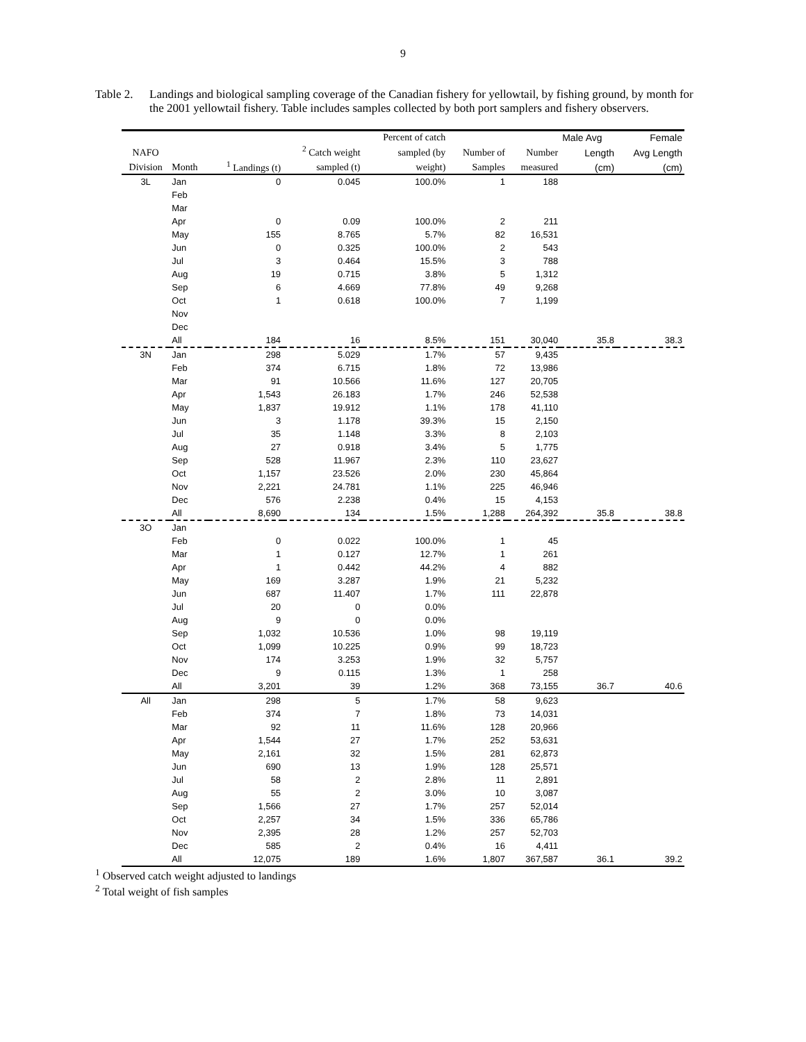9
Table 2.
Landings and biological sampling coverage of the Canadian fishery for yellowtail, by fishing ground, by month for the 2001 yellowtail fishery. Table includes samples collected by both port samplers and fishery observers.
| | | | | Percent of catch | | | Male Avg | Female |
| --- | --- | --- | --- | --- | --- | --- | --- | --- |
| NAFO | | | <sup>2</sup> Catch weight | sampled (by | Number of | Number | Length | Avg Length |
| Division | Month | <sup>1</sup> Landings (t) | sampled (t) | weight) | Samples | measured | (cm) | (cm) |
| 3L | Jan | 0 | 0.045 | 100.0% | 1 | 188 | | |
| | Feb | | | | | | | |
| | Mar | | | | | | | |
| | Apr | 0 | 0.09 | 100.0% | 2 | 211 | | |
| | May | 155 | 8.765 | 5.7% | 82 | 16,531 | | |
| | Jun | 0 | 0.325 | 100.0% | 2 | 543 | | |
| | Jul | 3 | 0.464 | 15.5% | 3 | 788 | | |
| | Aug | 19 | 0.715 | 3.8% | 5 | 1,312 | | |
| | Sep | 6 | 4.669 | 77.8% | 49 | 9,268 | | |
| | Oct | 1 | 0.618 | 100.0% | 7 | 1,199 | | |
| | Nov | | | | | | | |
| | Dec | | | | | | | |
| | All | 184 | 16 | 8.5% | 151 | 30,040 | 35.8 | 38.3 |
| 3N | Jan | 298 | 5.029 | 1.7% | 57 | 9,435 | | |
| | Feb | 374 | 6.715 | 1.8% | 72 | 13,986 | | |
| | Mar | 91 | 10.566 | 11.6% | 127 | 20,705 | | |
| | Apr | 1,543 | 26.183 | 1.7% | 246 | 52,538 | | |
| | May | 1,837 | 19.912 | 1.1% | 178 | 41,110 | | |
| | Jun | 3 | 1.178 | 39.3% | 15 | 2,150 | | |
| | Jul | 35 | 1.148 | 3.3% | 8 | 2,103 | | |
| | Aug | 27 | 0.918 | 3.4% | 5 | 1,775 | | |
| | Sep | 528 | 11.967 | 2.3% | 110 | 23,627 | | |
| | Oct | 1,157 | 23.526 | 2.0% | 230 | 45,864 | | |
| | Nov | 2,221 | 24.781 | 1.1% | 225 | 46,946 | | |
| | Dec | 576 | 2.238 | 0.4% | 15 | 4,153 | | |
| | All | 8,690 | 134 | 1.5% | 1,288 | 264,392 | 35.8 | 38.8 |
| 3O | Jan | | | | | | | |
| | Feb | 0 | 0.022 | 100.0% | 1 | 45 | | |
| | Mar | 1 | 0.127 | 12.7% | 1 | 261 | | |
| | Apr | 1 | 0.442 | 44.2% | 4 | 882 | | |
| | May | 169 | 3.287 | 1.9% | 21 | 5,232 | | |
| | Jun | 687 | 11.407 | 1.7% | 111 | 22,878 | | |
| | Jul | 20 | 0 | 0.0% | | | | |
| | Aug | 9 | 0 | 0.0% | | | | |
| | Sep | 1,032 | 10.536 | 1.0% | 98 | 19,119 | | |
| | Oct | 1,099 | 10.225 | 0.9% | 99 | 18,723 | | |
| | Nov | 174 | 3.253 | 1.9% | 32 | 5,757 | | |
| | Dec | 9 | 0.115 | 1.3% | 1 | 258 | | |
| | All | 3,201 | 39 | 1.2% | 368 | 73,155 | 36.7 | 40.6 |
| All | Jan | 298 | 5 | 1.7% | 58 | 9,623 | | |
| | Feb | 374 | 7 | 1.8% | 73 | 14,031 | | |
| | Mar | 92 | 11 | 11.6% | 128 | 20,966 | | |
| | Apr | 1,544 | 27 | 1.7% | 252 | 53,631 | | |
| | May | 2,161 | 32 | 1.5% | 281 | 62,873 | | |
| | Jun | 690 | 13 | 1.9% | 128 | 25,571 | | |
| | Jul | 58 | 2 | 2.8% | 11 | 2,891 | | |
| | Aug | 55 | 2 | 3.0% | 10 | 3,087 | | |
| | Sep | 1,566 | 27 | 1.7% | 257 | 52,014 | | |
| | Oct | 2,257 | 34 | 1.5% | 336 | 65,786 | | |
| | Nov | 2,395 | 28 | 1.2% | 257 | 52,703 | | |
| | Dec | 585 | 2 | 0.4% | 16 | 4,411 | | |
| | All | 12,075 | 189 | 1.6% | 1,807 | 367,587 | 36.1 | 39.2 |
<sup>1</sup> Observed catch weight adjusted to landings
<sup>2</sup> Total weight of fish samples